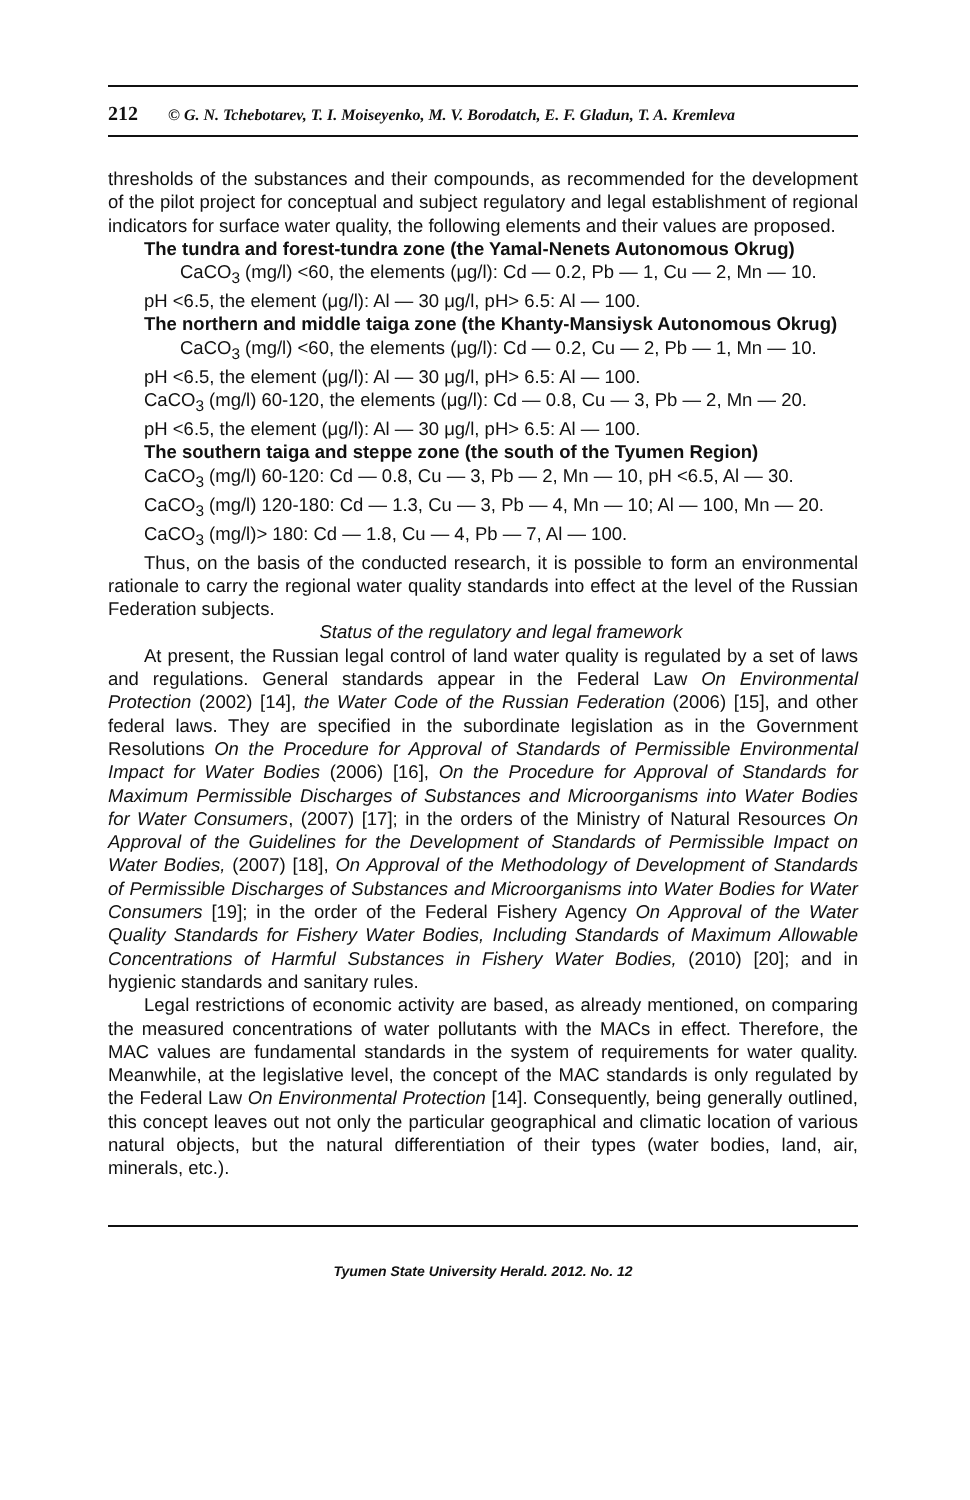212 © G. N. Tchebotarev, T. I. Moiseyenko, M. V. Borodatch, E. F. Gladun, T. A. Kremleva
thresholds of the substances and their compounds, as recommended for the development of the pilot project for conceptual and subject regulatory and legal establishment of regional indicators for surface water quality, the following elements and their values are proposed.
The tundra and forest-tundra zone (the Yamal-Nenets Autonomous Okrug)
CaCO<sub>3</sub> (mg/l) <60, the elements (μg/l): Cd — 0.2, Pb — 1, Cu — 2, Mn — 10.
pH <6.5, the element (μg/l): Al — 30 μg/l, pH> 6.5: Al — 100.
The northern and middle taiga zone (the Khanty-Mansiysk Autonomous Okrug)
CaCO<sub>3</sub> (mg/l) <60, the elements (μg/l): Cd — 0.2, Cu — 2, Pb — 1, Mn — 10.
pH <6.5, the element (μg/l): Al — 30 μg/l, pH> 6.5: Al — 100.
CaCO<sub>3</sub> (mg/l) 60-120, the elements (μg/l): Cd — 0.8, Cu — 3, Pb — 2, Mn — 20.
pH <6.5, the element (μg/l): Al — 30 μg/l, pH> 6.5: Al — 100.
The southern taiga and steppe zone (the south of the Tyumen Region)
CaCO<sub>3</sub> (mg/l) 60-120: Cd — 0.8, Cu — 3, Pb — 2, Mn — 10, pH <6.5, Al — 30.
CaCO<sub>3</sub> (mg/l) 120-180: Cd — 1.3, Cu — 3, Pb — 4, Mn — 10; Al — 100, Mn — 20.
CaCO<sub>3</sub> (mg/l)> 180: Cd — 1.8, Cu — 4, Pb — 7, Al — 100.
Thus, on the basis of the conducted research, it is possible to form an environmental rationale to carry the regional water quality standards into effect at the level of the Russian Federation subjects.
Status of the regulatory and legal framework
At present, the Russian legal control of land water quality is regulated by a set of laws and regulations. General standards appear in the Federal Law On Environmental Protection (2002) [14], the Water Code of the Russian Federation (2006) [15], and other federal laws. They are specified in the subordinate legislation as in the Government Resolutions On the Procedure for Approval of Standards of Permissible Environmental Impact for Water Bodies (2006) [16], On the Procedure for Approval of Standards for Maximum Permissible Discharges of Substances and Microorganisms into Water Bodies for Water Consumers, (2007) [17]; in the orders of the Ministry of Natural Resources On Approval of the Guidelines for the Development of Standards of Permissible Impact on Water Bodies, (2007) [18], On Approval of the Methodology of Development of Standards of Permissible Discharges of Substances and Microorganisms into Water Bodies for Water Consumers [19]; in the order of the Federal Fishery Agency On Approval of the Water Quality Standards for Fishery Water Bodies, Including Standards of Maximum Allowable Concentrations of Harmful Substances in Fishery Water Bodies, (2010) [20]; and in hygienic standards and sanitary rules.
Legal restrictions of economic activity are based, as already mentioned, on comparing the measured concentrations of water pollutants with the MACs in effect. Therefore, the MAC values are fundamental standards in the system of requirements for water quality. Meanwhile, at the legislative level, the concept of the MAC standards is only regulated by the Federal Law On Environmental Protection [14]. Consequently, being generally outlined, this concept leaves out not only the particular geographical and climatic location of various natural objects, but the natural differentiation of their types (water bodies, land, air, minerals, etc.).
Tyumen State University Herald. 2012. No. 12